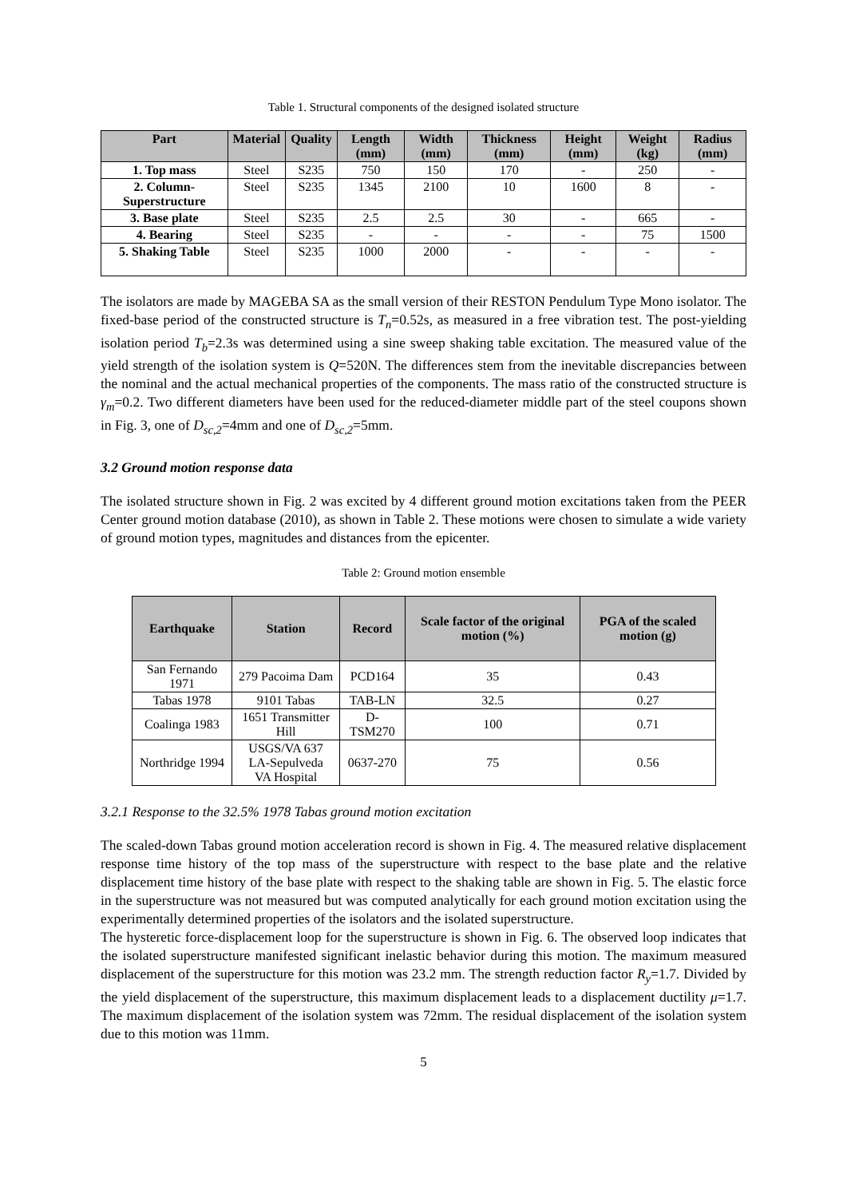Table 1. Structural components of the designed isolated structure
| Part | Material | Quality | Length (mm) | Width (mm) | Thickness (mm) | Height (mm) | Weight (kg) | Radius (mm) |
| --- | --- | --- | --- | --- | --- | --- | --- | --- |
| 1. Top mass | Steel | S235 | 750 | 150 | 170 | - | 250 | - |
| 2. Column-Superstructure | Steel | S235 | 1345 | 2100 | 10 | 1600 | 8 | - |
| 3. Base plate | Steel | S235 | 2.5 | 2.5 | 30 | - | 665 | - |
| 4. Bearing | Steel | S235 | - | - | - | - | 75 | 1500 |
| 5. Shaking Table | Steel | S235 | 1000 | 2000 | - | - | - | - |
The isolators are made by MAGEBA SA as the small version of their RESTON Pendulum Type Mono isolator. The fixed-base period of the constructed structure is T<sub>n</sub>=0.52s, as measured in a free vibration test. The post-yielding isolation period T<sub>b</sub>=2.3s was determined using a sine sweep shaking table excitation. The measured value of the yield strength of the isolation system is Q=520N. The differences stem from the inevitable discrepancies between the nominal and the actual mechanical properties of the components. The mass ratio of the constructed structure is γ<sub>m</sub>=0.2. Two different diameters have been used for the reduced-diameter middle part of the steel coupons shown in Fig. 3, one of D<sub>sc,2</sub>=4mm and one of D<sub>sc,2</sub>=5mm.
3.2 Ground motion response data
The isolated structure shown in Fig. 2 was excited by 4 different ground motion excitations taken from the PEER Center ground motion database (2010), as shown in Table 2. These motions were chosen to simulate a wide variety of ground motion types, magnitudes and distances from the epicenter.
Table 2: Ground motion ensemble
| Earthquake | Station | Record | Scale factor of the original motion (%) | PGA of the scaled motion (g) |
| --- | --- | --- | --- | --- |
| San Fernando 1971 | 279 Pacoima Dam | PCD164 | 35 | 0.43 |
| Tabas 1978 | 9101 Tabas | TAB-LN | 32.5 | 0.27 |
| Coalinga 1983 | 1651 Transmitter Hill | D-TSM270 | 100 | 0.71 |
| Northridge 1994 | USGS/VA 637 LA-Sepulveda VA Hospital | 0637-270 | 75 | 0.56 |
3.2.1 Response to the 32.5% 1978 Tabas ground motion excitation
The scaled-down Tabas ground motion acceleration record is shown in Fig. 4. The measured relative displacement response time history of the top mass of the superstructure with respect to the base plate and the relative displacement time history of the base plate with respect to the shaking table are shown in Fig. 5. The elastic force in the superstructure was not measured but was computed analytically for each ground motion excitation using the experimentally determined properties of the isolators and the isolated superstructure.
The hysteretic force-displacement loop for the superstructure is shown in Fig. 6. The observed loop indicates that the isolated superstructure manifested significant inelastic behavior during this motion. The maximum measured displacement of the superstructure for this motion was 23.2 mm. The strength reduction factor R<sub>y</sub>=1.7. Divided by the yield displacement of the superstructure, this maximum displacement leads to a displacement ductility μ=1.7. The maximum displacement of the isolation system was 72mm. The residual displacement of the isolation system due to this motion was 11mm.
5